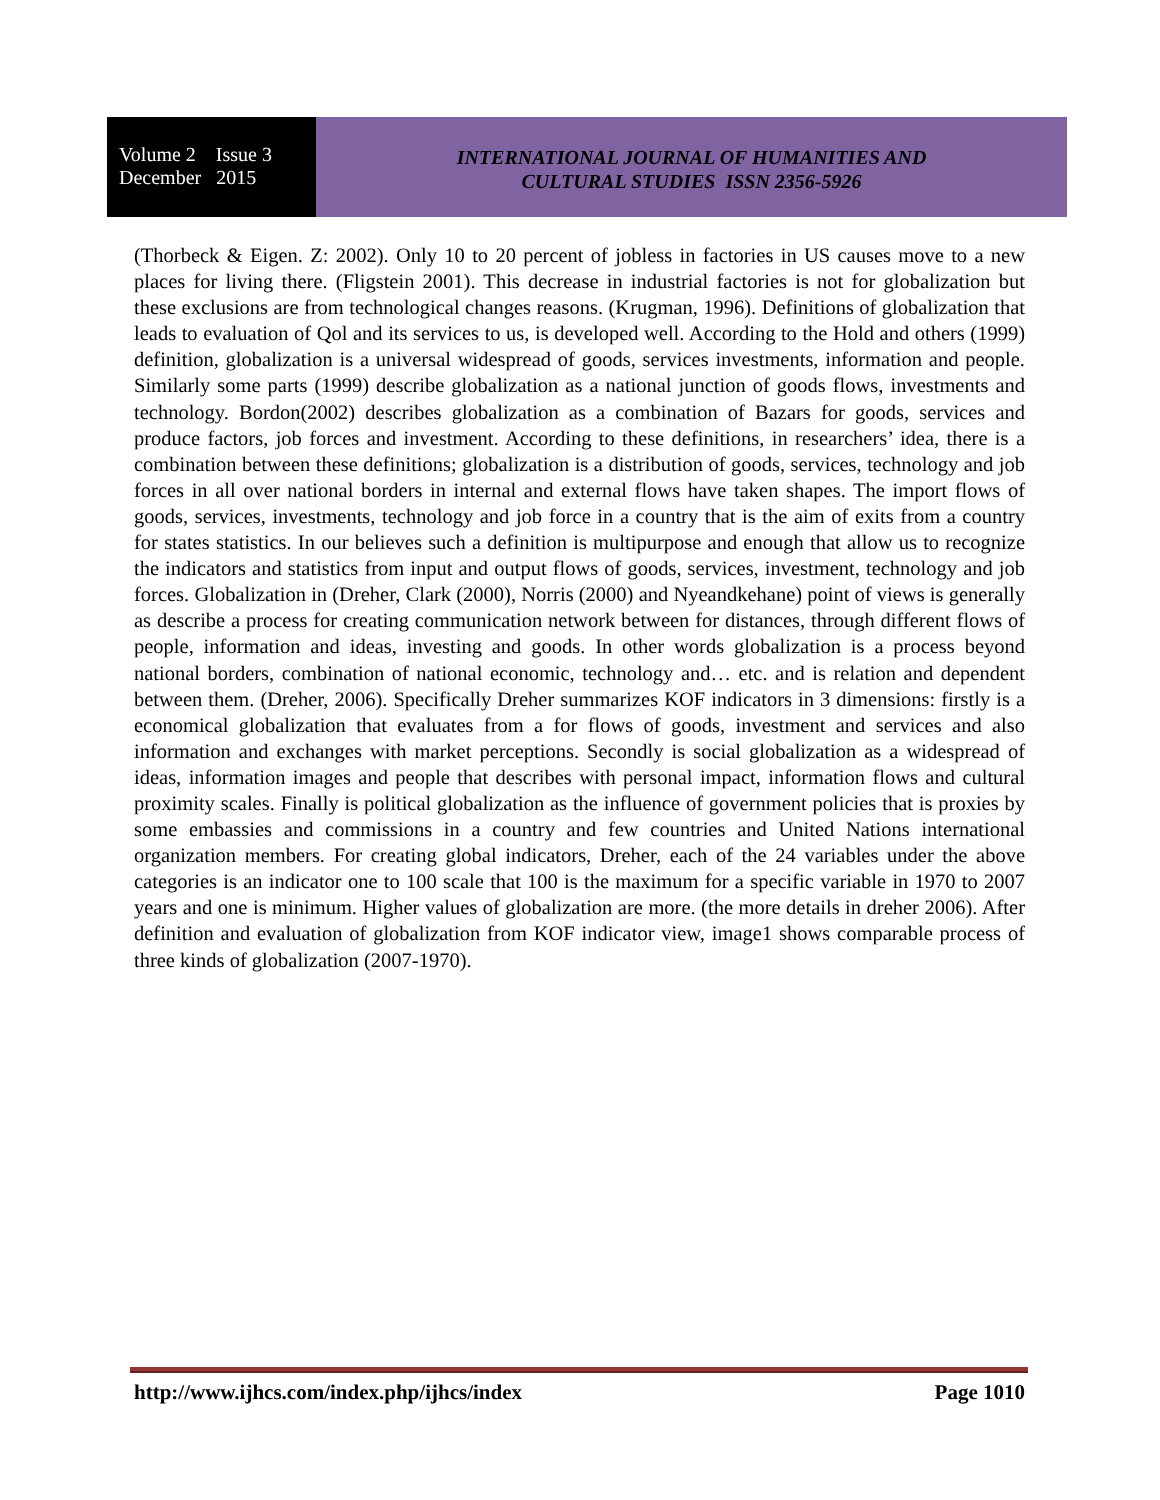Volume 2 Issue 3
December 2015
INTERNATIONAL JOURNAL OF HUMANITIES AND
CULTURAL STUDIES ISSN 2356-5926
(Thorbeck & Eigen. Z: 2002). Only 10 to 20 percent of jobless in factories in US causes move to a new places for living there. (Fligstein 2001). This decrease in industrial factories is not for globalization but these exclusions are from technological changes reasons. (Krugman, 1996). Definitions of globalization that leads to evaluation of Qol and its services to us, is developed well. According to the Hold and others (1999) definition, globalization is a universal widespread of goods, services investments, information and people. Similarly some parts (1999) describe globalization as a national junction of goods flows, investments and technology. Bordon(2002) describes globalization as a combination of Bazars for goods, services and produce factors, job forces and investment. According to these definitions, in researchers’ idea, there is a combination between these definitions; globalization is a distribution of goods, services, technology and job forces in all over national borders in internal and external flows have taken shapes. The import flows of goods, services, investments, technology and job force in a country that is the aim of exits from a country for states statistics. In our believes such a definition is multipurpose and enough that allow us to recognize the indicators and statistics from input and output flows of goods, services, investment, technology and job forces. Globalization in (Dreher, Clark (2000), Norris (2000) and Nyeandkehane) point of views is generally as describe a process for creating communication network between for distances, through different flows of people, information and ideas, investing and goods. In other words globalization is a process beyond national borders, combination of national economic, technology and… etc. and is relation and dependent between them. (Dreher, 2006). Specifically Dreher summarizes KOF indicators in 3 dimensions: firstly is a economical globalization that evaluates from a for flows of goods, investment and services and also information and exchanges with market perceptions. Secondly is social globalization as a widespread of ideas, information images and people that describes with personal impact, information flows and cultural proximity scales. Finally is political globalization as the influence of government policies that is proxies by some embassies and commissions in a country and few countries and United Nations international organization members. For creating global indicators, Dreher, each of the 24 variables under the above categories is an indicator one to 100 scale that 100 is the maximum for a specific variable in 1970 to 2007 years and one is minimum. Higher values of globalization are more. (the more details in dreher 2006). After definition and evaluation of globalization from KOF indicator view, image1 shows comparable process of three kinds of globalization (2007-1970).
http://www.ijhcs.com/index.php/ijhcs/index Page 1010